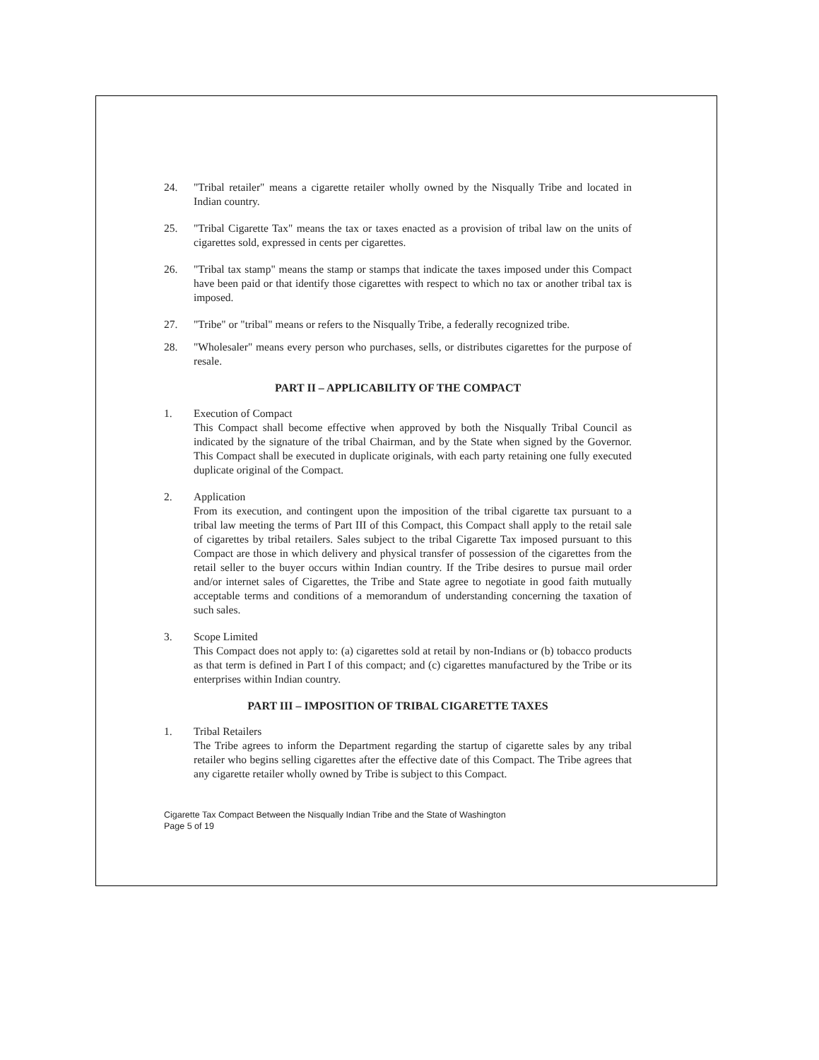24. "Tribal retailer" means a cigarette retailer wholly owned by the Nisqually Tribe and located in Indian country.
25. "Tribal Cigarette Tax" means the tax or taxes enacted as a provision of tribal law on the units of cigarettes sold, expressed in cents per cigarettes.
26. "Tribal tax stamp" means the stamp or stamps that indicate the taxes imposed under this Compact have been paid or that identify those cigarettes with respect to which no tax or another tribal tax is imposed.
27. "Tribe" or "tribal" means or refers to the Nisqually Tribe, a federally recognized tribe.
28. "Wholesaler" means every person who purchases, sells, or distributes cigarettes for the purpose of resale.
PART II – APPLICABILITY OF THE COMPACT
1. Execution of Compact
This Compact shall become effective when approved by both the Nisqually Tribal Council as indicated by the signature of the tribal Chairman, and by the State when signed by the Governor. This Compact shall be executed in duplicate originals, with each party retaining one fully executed duplicate original of the Compact.
2. Application
From its execution, and contingent upon the imposition of the tribal cigarette tax pursuant to a tribal law meeting the terms of Part III of this Compact, this Compact shall apply to the retail sale of cigarettes by tribal retailers. Sales subject to the tribal Cigarette Tax imposed pursuant to this Compact are those in which delivery and physical transfer of possession of the cigarettes from the retail seller to the buyer occurs within Indian country. If the Tribe desires to pursue mail order and/or internet sales of Cigarettes, the Tribe and State agree to negotiate in good faith mutually acceptable terms and conditions of a memorandum of understanding concerning the taxation of such sales.
3. Scope Limited
This Compact does not apply to: (a) cigarettes sold at retail by non-Indians or (b) tobacco products as that term is defined in Part I of this compact; and (c) cigarettes manufactured by the Tribe or its enterprises within Indian country.
PART III – IMPOSITION OF TRIBAL CIGARETTE TAXES
1. Tribal Retailers
The Tribe agrees to inform the Department regarding the startup of cigarette sales by any tribal retailer who begins selling cigarettes after the effective date of this Compact. The Tribe agrees that any cigarette retailer wholly owned by Tribe is subject to this Compact.
Cigarette Tax Compact Between the Nisqually Indian Tribe and the State of Washington
Page 5 of 19